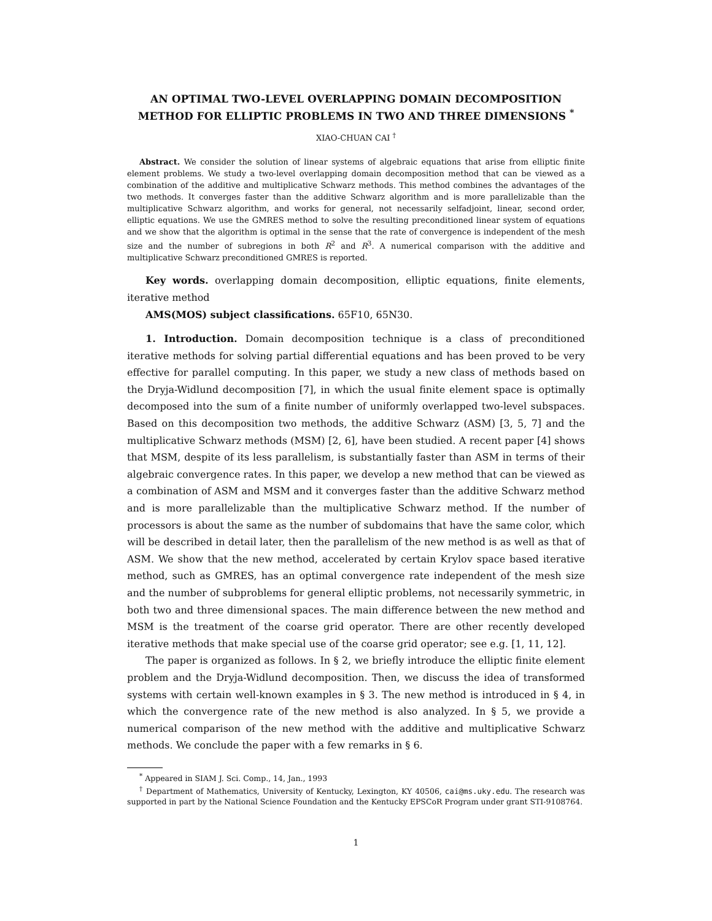AN OPTIMAL TWO-LEVEL OVERLAPPING DOMAIN DECOMPOSITION METHOD FOR ELLIPTIC PROBLEMS IN TWO AND THREE DIMENSIONS <sup>*</sup>
XIAO-CHUAN CAI <sup>†</sup>
Abstract. We consider the solution of linear systems of algebraic equations that arise from elliptic finite element problems. We study a two-level overlapping domain decomposition method that can be viewed as a combination of the additive and multiplicative Schwarz methods. This method combines the advantages of the two methods. It converges faster than the additive Schwarz algorithm and is more parallelizable than the multiplicative Schwarz algorithm, and works for general, not necessarily selfadjoint, linear, second order, elliptic equations. We use the GMRES method to solve the resulting preconditioned linear system of equations and we show that the algorithm is optimal in the sense that the rate of convergence is independent of the mesh size and the number of subregions in both R<sup>2</sup> and R<sup>3</sup>. A numerical comparison with the additive and multiplicative Schwarz preconditioned GMRES is reported.
Key words. overlapping domain decomposition, elliptic equations, finite elements, iterative method
AMS(MOS) subject classifications. 65F10, 65N30.
1. Introduction. Domain decomposition technique is a class of preconditioned iterative methods for solving partial differential equations and has been proved to be very effective for parallel computing. In this paper, we study a new class of methods based on the Dryja-Widlund decomposition [7], in which the usual finite element space is optimally decomposed into the sum of a finite number of uniformly overlapped two-level subspaces. Based on this decomposition two methods, the additive Schwarz (ASM) [3, 5, 7] and the multiplicative Schwarz methods (MSM) [2, 6], have been studied. A recent paper [4] shows that MSM, despite of its less parallelism, is substantially faster than ASM in terms of their algebraic convergence rates. In this paper, we develop a new method that can be viewed as a combination of ASM and MSM and it converges faster than the additive Schwarz method and is more parallelizable than the multiplicative Schwarz method. If the number of processors is about the same as the number of subdomains that have the same color, which will be described in detail later, then the parallelism of the new method is as well as that of ASM. We show that the new method, accelerated by certain Krylov space based iterative method, such as GMRES, has an optimal convergence rate independent of the mesh size and the number of subproblems for general elliptic problems, not necessarily symmetric, in both two and three dimensional spaces. The main difference between the new method and MSM is the treatment of the coarse grid operator. There are other recently developed iterative methods that make special use of the coarse grid operator; see e.g. [1, 11, 12].
The paper is organized as follows. In § 2, we briefly introduce the elliptic finite element problem and the Dryja-Widlund decomposition. Then, we discuss the idea of transformed systems with certain well-known examples in § 3. The new method is introduced in § 4, in which the convergence rate of the new method is also analyzed. In § 5, we provide a numerical comparison of the new method with the additive and multiplicative Schwarz methods. We conclude the paper with a few remarks in § 6.
<sup>*</sup> Appeared in SIAM J. Sci. Comp., 14, Jan., 1993
<sup>†</sup> Department of Mathematics, University of Kentucky, Lexington, KY 40506, cai@ms.uky.edu. The research was supported in part by the National Science Foundation and the Kentucky EPSCoR Program under grant STI-9108764.
1